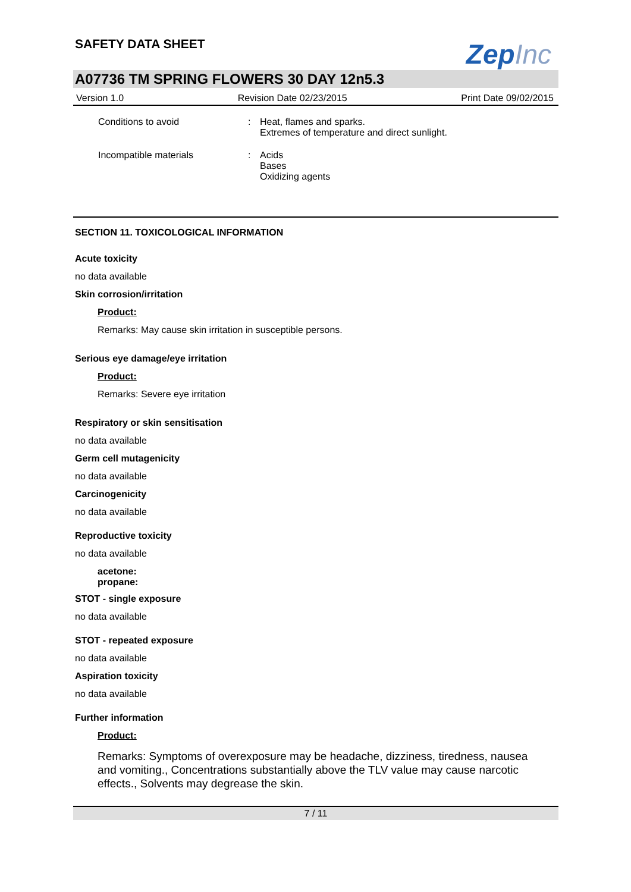SAFETY DATA SHEET
ZepInc
A07736 TM SPRING FLOWERS 30 DAY 12n5.3
Version 1.0 Revision Date 02/23/2015 Print Date 09/02/2015
Conditions to avoid : Heat, flames and sparks.
Extremes of temperature and direct sunlight.
Incompatible materials : Acids
Bases
Oxidizing agents
SECTION 11. TOXICOLOGICAL INFORMATION
Acute toxicity
no data available
Skin corrosion/irritation
Product:
Remarks: May cause skin irritation in susceptible persons.
Serious eye damage/eye irritation
Product:
Remarks: Severe eye irritation
Respiratory or skin sensitisation
no data available
Germ cell mutagenicity
no data available
Carcinogenicity
no data available
Reproductive toxicity
no data available
acetone:
propane:
STOT - single exposure
no data available
STOT - repeated exposure
no data available
Aspiration toxicity
no data available
Further information
Product:
Remarks: Symptoms of overexposure may be headache, dizziness, tiredness, nausea and vomiting., Concentrations substantially above the TLV value may cause narcotic effects., Solvents may degrease the skin.
7 / 11